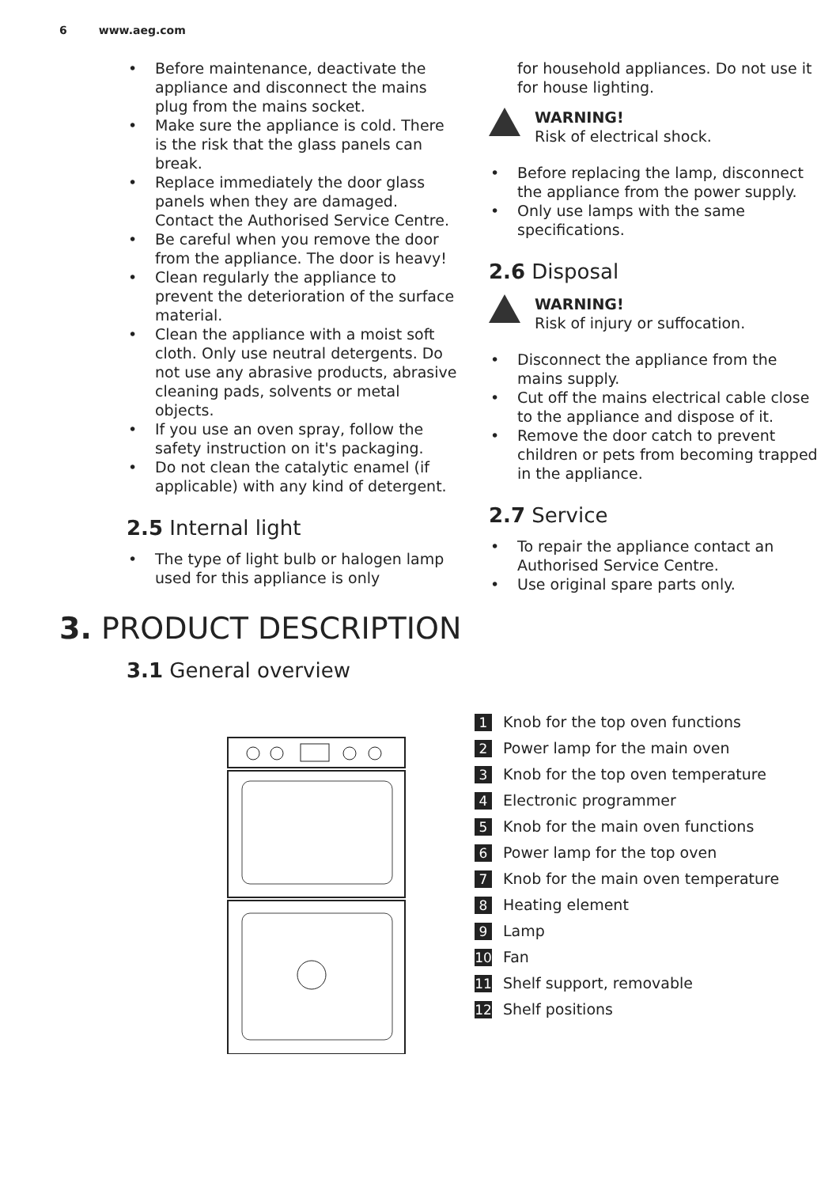6 www.aeg.com
Before maintenance, deactivate the appliance and disconnect the mains plug from the mains socket.
Make sure the appliance is cold. There is the risk that the glass panels can break.
Replace immediately the door glass panels when they are damaged. Contact the Authorised Service Centre.
Be careful when you remove the door from the appliance. The door is heavy!
Clean regularly the appliance to prevent the deterioration of the surface material.
Clean the appliance with a moist soft cloth. Only use neutral detergents. Do not use any abrasive products, abrasive cleaning pads, solvents or metal objects.
If you use an oven spray, follow the safety instruction on it's packaging.
Do not clean the catalytic enamel (if applicable) with any kind of detergent.
2.5 Internal light
The type of light bulb or halogen lamp used for this appliance is only
for household appliances. Do not use it for house lighting.
WARNING!
Risk of electrical shock.
Before replacing the lamp, disconnect the appliance from the power supply.
Only use lamps with the same specifications.
2.6 Disposal
WARNING!
Risk of injury or suffocation.
Disconnect the appliance from the mains supply.
Cut off the mains electrical cable close to the appliance and dispose of it.
Remove the door catch to prevent children or pets from becoming trapped in the appliance.
2.7 Service
To repair the appliance contact an Authorised Service Centre.
Use original spare parts only.
3. PRODUCT DESCRIPTION
3.1 General overview
1 Knob for the top oven functions
2 Power lamp for the main oven
3 Knob for the top oven temperature
4 Electronic programmer
5 Knob for the main oven functions
6 Power lamp for the top oven
7 Knob for the main oven temperature
8 Heating element
9 Lamp
10 Fan
11 Shelf support, removable
12 Shelf positions